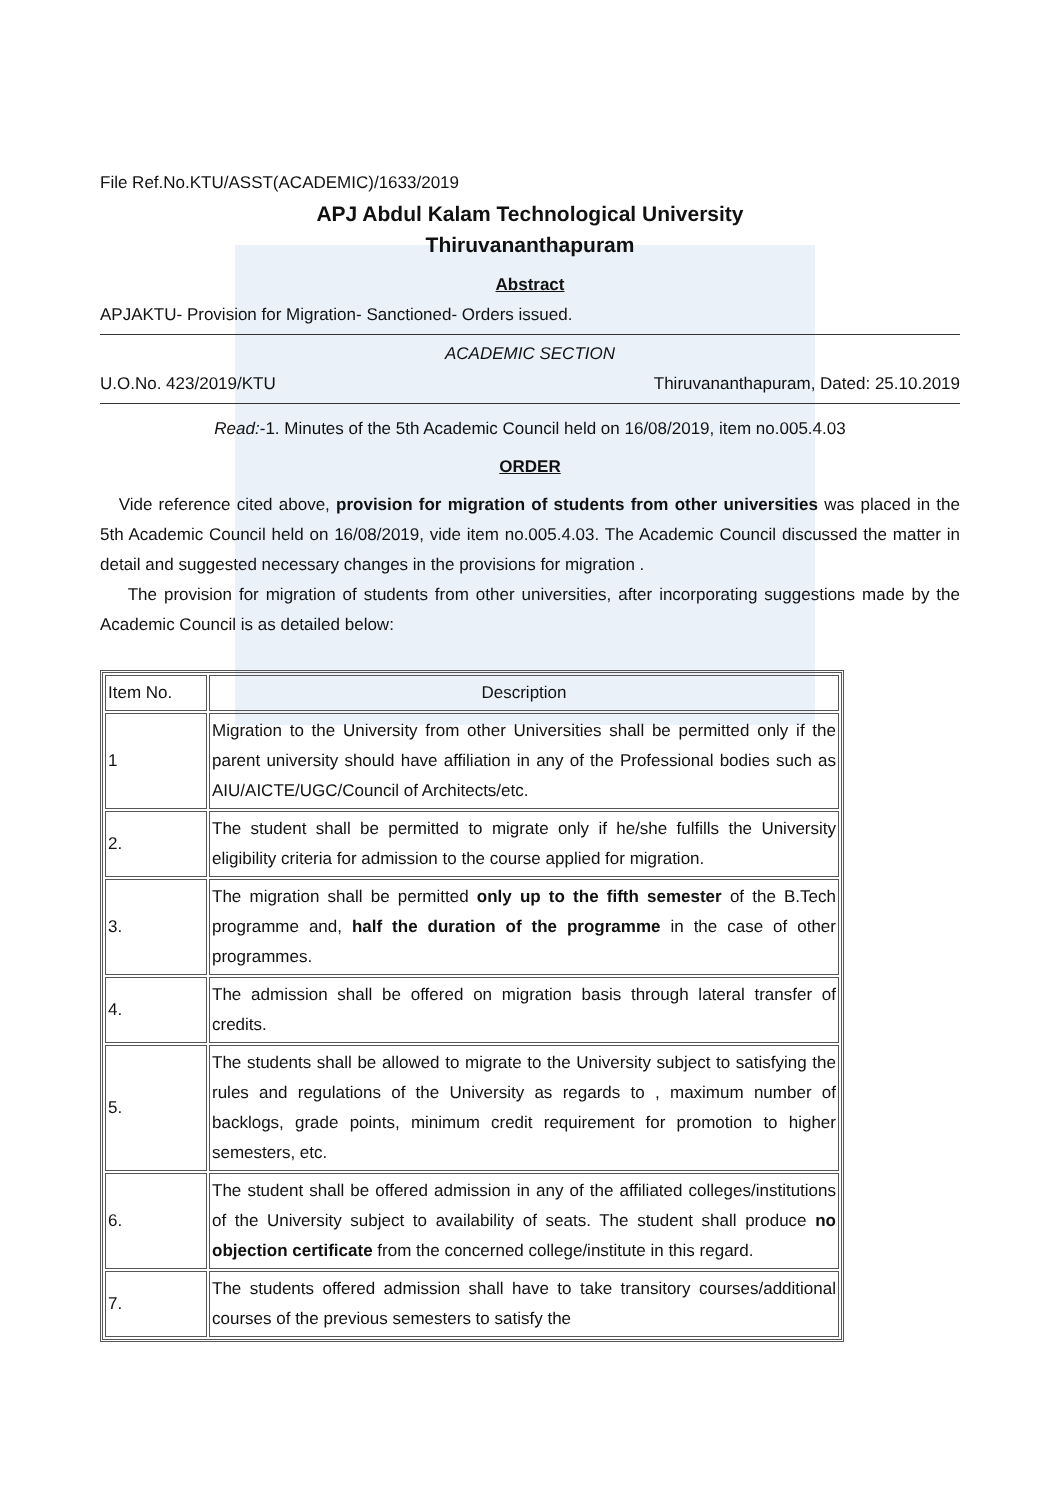File Ref.No.KTU/ASST(ACADEMIC)/1633/2019
APJ Abdul Kalam Technological University
Thiruvananthapuram
Abstract
APJAKTU- Provision for Migration- Sanctioned- Orders issued.
ACADEMIC SECTION
U.O.No. 423/2019/KTU Thiruvananthapuram, Dated: 25.10.2019
Read:-1. Minutes of the 5th Academic Council held on 16/08/2019, item no.005.4.03
ORDER
Vide reference cited above, provision for migration of students from other universities was placed in the 5th Academic Council held on 16/08/2019, vide item no.005.4.03. The Academic Council discussed the matter in detail and suggested necessary changes in the provisions for migration .
The provision for migration of students from other universities, after incorporating suggestions made by the Academic Council is as detailed below:
| Item No. | Description |
| 1 | Migration to the University from other Universities shall be permitted only if the parent university should have affiliation in any of the Professional bodies such as AIU/AICTE/UGC/Council of Architects/etc. |
| 2. | The student shall be permitted to migrate only if he/she fulfills the University eligibility criteria for admission to the course applied for migration. |
| 3. | The migration shall be permitted only up to the fifth semester of the B.Tech programme and, half the duration of the programme in the case of other programmes. |
| 4. | The admission shall be offered on migration basis through lateral transfer of credits. |
| 5. | The students shall be allowed to migrate to the University subject to satisfying the rules and regulations of the University as regards to , maximum number of backlogs, grade points, minimum credit requirement for promotion to higher semesters, etc. |
| 6. | The student shall be offered admission in any of the affiliated colleges/institutions of the University subject to availability of seats. The student shall produce no objection certificate from the concerned college/institute in this regard. |
| 7. | The students offered admission shall have to take transitory courses/additional courses of the previous semesters to satisfy the |